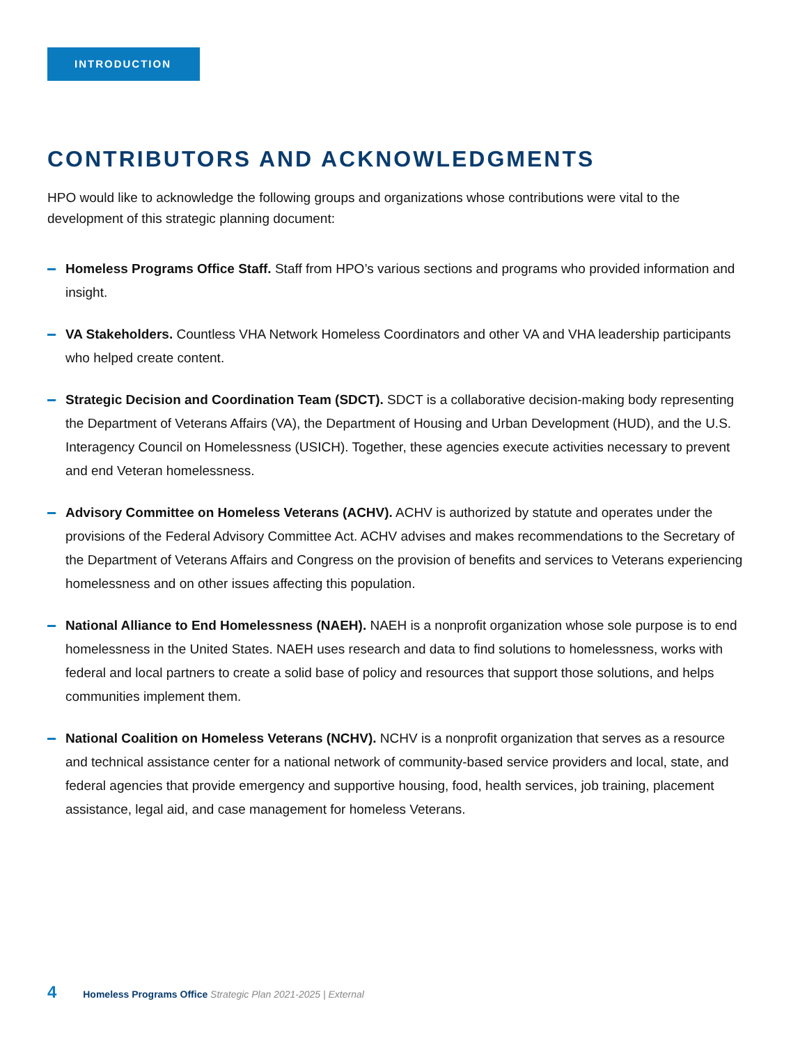INTRODUCTION
CONTRIBUTORS AND ACKNOWLEDGMENTS
HPO would like to acknowledge the following groups and organizations whose contributions were vital to the development of this strategic planning document:
Homeless Programs Office Staff. Staff from HPO’s various sections and programs who provided information and insight.
VA Stakeholders. Countless VHA Network Homeless Coordinators and other VA and VHA leadership participants who helped create content.
Strategic Decision and Coordination Team (SDCT). SDCT is a collaborative decision-making body representing the Department of Veterans Affairs (VA), the Department of Housing and Urban Development (HUD), and the U.S. Interagency Council on Homelessness (USICH). Together, these agencies execute activities necessary to prevent and end Veteran homelessness.
Advisory Committee on Homeless Veterans (ACHV). ACHV is authorized by statute and operates under the provisions of the Federal Advisory Committee Act. ACHV advises and makes recommendations to the Secretary of the Department of Veterans Affairs and Congress on the provision of benefits and services to Veterans experiencing homelessness and on other issues affecting this population.
National Alliance to End Homelessness (NAEH). NAEH is a nonprofit organization whose sole purpose is to end homelessness in the United States. NAEH uses research and data to find solutions to homelessness, works with federal and local partners to create a solid base of policy and resources that support those solutions, and helps communities implement them.
National Coalition on Homeless Veterans (NCHV). NCHV is a nonprofit organization that serves as a resource and technical assistance center for a national network of community-based service providers and local, state, and federal agencies that provide emergency and supportive housing, food, health services, job training, placement assistance, legal aid, and case management for homeless Veterans.
4 Homeless Programs Office Strategic Plan 2021-2025 | External